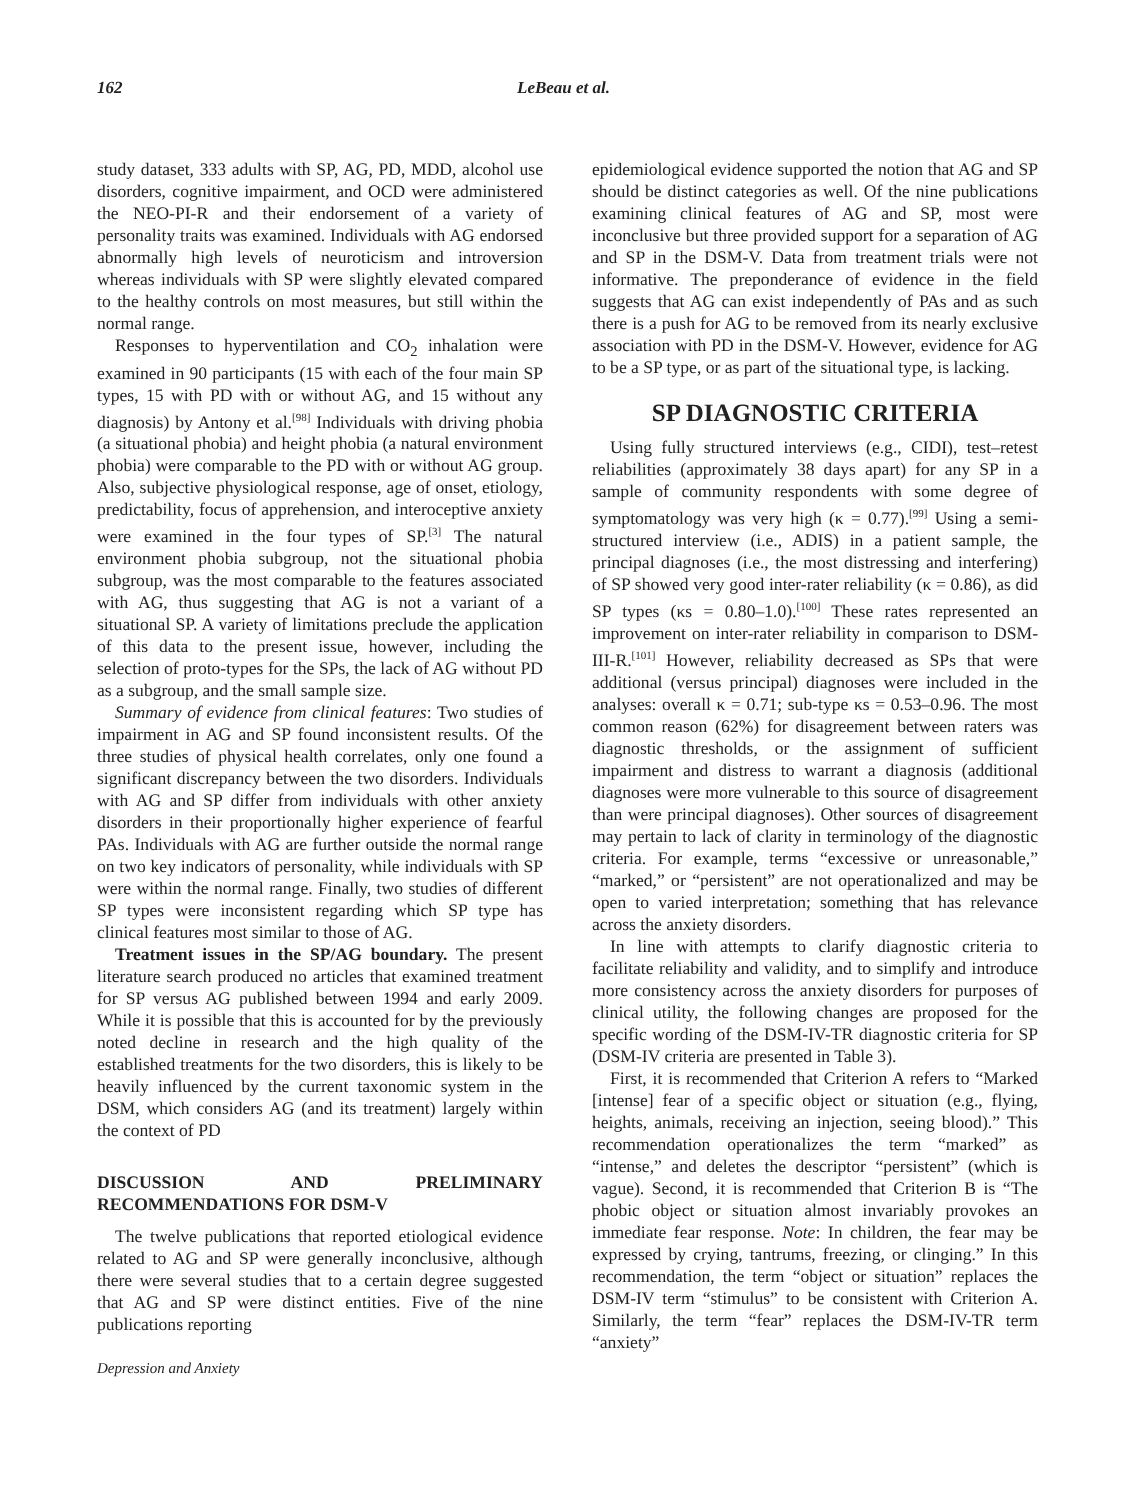162 LeBeau et al.
study dataset, 333 adults with SP, AG, PD, MDD, alcohol use disorders, cognitive impairment, and OCD were administered the NEO-PI-R and their endorsement of a variety of personality traits was examined. Individuals with AG endorsed abnormally high levels of neuroticism and introversion whereas individuals with SP were slightly elevated compared to the healthy controls on most measures, but still within the normal range.
Responses to hyperventilation and CO<sub>2</sub> inhalation were examined in 90 participants (15 with each of the four main SP types, 15 with PD with or without AG, and 15 without any diagnosis) by Antony et al.<sup>[98]</sup> Individuals with driving phobia (a situational phobia) and height phobia (a natural environment phobia) were comparable to the PD with or without AG group. Also, subjective physiological response, age of onset, etiology, predictability, focus of apprehension, and interoceptive anxiety were examined in the four types of SP.<sup>[3]</sup> The natural environment phobia subgroup, not the situational phobia subgroup, was the most comparable to the features associated with AG, thus suggesting that AG is not a variant of a situational SP. A variety of limitations preclude the application of this data to the present issue, however, including the selection of proto-types for the SPs, the lack of AG without PD as a subgroup, and the small sample size.
Summary of evidence from clinical features: Two studies of impairment in AG and SP found inconsistent results. Of the three studies of physical health correlates, only one found a significant discrepancy between the two disorders. Individuals with AG and SP differ from individuals with other anxiety disorders in their proportionally higher experience of fearful PAs. Individuals with AG are further outside the normal range on two key indicators of personality, while individuals with SP were within the normal range. Finally, two studies of different SP types were inconsistent regarding which SP type has clinical features most similar to those of AG.
Treatment issues in the SP/AG boundary. The present literature search produced no articles that examined treatment for SP versus AG published between 1994 and early 2009. While it is possible that this is accounted for by the previously noted decline in research and the high quality of the established treatments for the two disorders, this is likely to be heavily influenced by the current taxonomic system in the DSM, which considers AG (and its treatment) largely within the context of PD
DISCUSSION AND PRELIMINARY RECOMMENDATIONS FOR DSM-V
The twelve publications that reported etiological evidence related to AG and SP were generally inconclusive, although there were several studies that to a certain degree suggested that AG and SP were distinct entities. Five of the nine publications reporting
Depression and Anxiety
epidemiological evidence supported the notion that AG and SP should be distinct categories as well. Of the nine publications examining clinical features of AG and SP, most were inconclusive but three provided support for a separation of AG and SP in the DSM-V. Data from treatment trials were not informative. The preponderance of evidence in the field suggests that AG can exist independently of PAs and as such there is a push for AG to be removed from its nearly exclusive association with PD in the DSM-V. However, evidence for AG to be a SP type, or as part of the situational type, is lacking.
SP DIAGNOSTIC CRITERIA
Using fully structured interviews (e.g., CIDI), test–retest reliabilities (approximately 38 days apart) for any SP in a sample of community respondents with some degree of symptomatology was very high (κ = 0.77).<sup>[99]</sup> Using a semi-structured interview (i.e., ADIS) in a patient sample, the principal diagnoses (i.e., the most distressing and interfering) of SP showed very good inter-rater reliability (κ = 0.86), as did SP types (κs = 0.80–1.0).<sup>[100]</sup> These rates represented an improvement on inter-rater reliability in comparison to DSM-III-R.<sup>[101]</sup> However, reliability decreased as SPs that were additional (versus principal) diagnoses were included in the analyses: overall κ = 0.71; sub-type κs = 0.53–0.96. The most common reason (62%) for disagreement between raters was diagnostic thresholds, or the assignment of sufficient impairment and distress to warrant a diagnosis (additional diagnoses were more vulnerable to this source of disagreement than were principal diagnoses). Other sources of disagreement may pertain to lack of clarity in terminology of the diagnostic criteria. For example, terms “excessive or unreasonable,” “marked,” or “persistent” are not operationalized and may be open to varied interpretation; something that has relevance across the anxiety disorders.
In line with attempts to clarify diagnostic criteria to facilitate reliability and validity, and to simplify and introduce more consistency across the anxiety disorders for purposes of clinical utility, the following changes are proposed for the specific wording of the DSM-IV-TR diagnostic criteria for SP (DSM-IV criteria are presented in Table 3).
First, it is recommended that Criterion A refers to “Marked [intense] fear of a specific object or situation (e.g., flying, heights, animals, receiving an injection, seeing blood).” This recommendation operationalizes the term “marked” as “intense,” and deletes the descriptor “persistent” (which is vague). Second, it is recommended that Criterion B is “The phobic object or situation almost invariably provokes an immediate fear response. Note: In children, the fear may be expressed by crying, tantrums, freezing, or clinging.” In this recommendation, the term “object or situation” replaces the DSM-IV term “stimulus” to be consistent with Criterion A. Similarly, the term “fear” replaces the DSM-IV-TR term “anxiety”